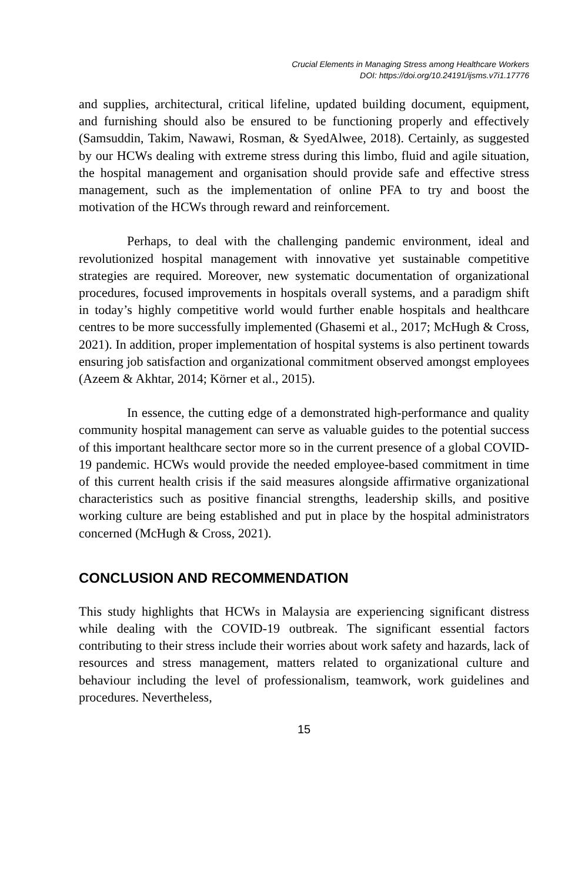Crucial Elements in Managing Stress among Healthcare Workers
DOI: https://doi.org/10.24191/ijsms.v7i1.17776
and supplies, architectural, critical lifeline, updated building document, equipment, and furnishing should also be ensured to be functioning properly and effectively (Samsuddin, Takim, Nawawi, Rosman, & SyedAlwee, 2018). Certainly, as suggested by our HCWs dealing with extreme stress during this limbo, fluid and agile situation, the hospital management and organisation should provide safe and effective stress management, such as the implementation of online PFA to try and boost the motivation of the HCWs through reward and reinforcement.
Perhaps, to deal with the challenging pandemic environment, ideal and revolutionized hospital management with innovative yet sustainable competitive strategies are required. Moreover, new systematic documentation of organizational procedures, focused improvements in hospitals overall systems, and a paradigm shift in today’s highly competitive world would further enable hospitals and healthcare centres to be more successfully implemented (Ghasemi et al., 2017; McHugh & Cross, 2021). In addition, proper implementation of hospital systems is also pertinent towards ensuring job satisfaction and organizational commitment observed amongst employees (Azeem & Akhtar, 2014; Körner et al., 2015).
In essence, the cutting edge of a demonstrated high-performance and quality community hospital management can serve as valuable guides to the potential success of this important healthcare sector more so in the current presence of a global COVID-19 pandemic. HCWs would provide the needed employee-based commitment in time of this current health crisis if the said measures alongside affirmative organizational characteristics such as positive financial strengths, leadership skills, and positive working culture are being established and put in place by the hospital administrators concerned (McHugh & Cross, 2021).
CONCLUSION AND RECOMMENDATION
This study highlights that HCWs in Malaysia are experiencing significant distress while dealing with the COVID-19 outbreak. The significant essential factors contributing to their stress include their worries about work safety and hazards, lack of resources and stress management, matters related to organizational culture and behaviour including the level of professionalism, teamwork, work guidelines and procedures. Nevertheless,
15